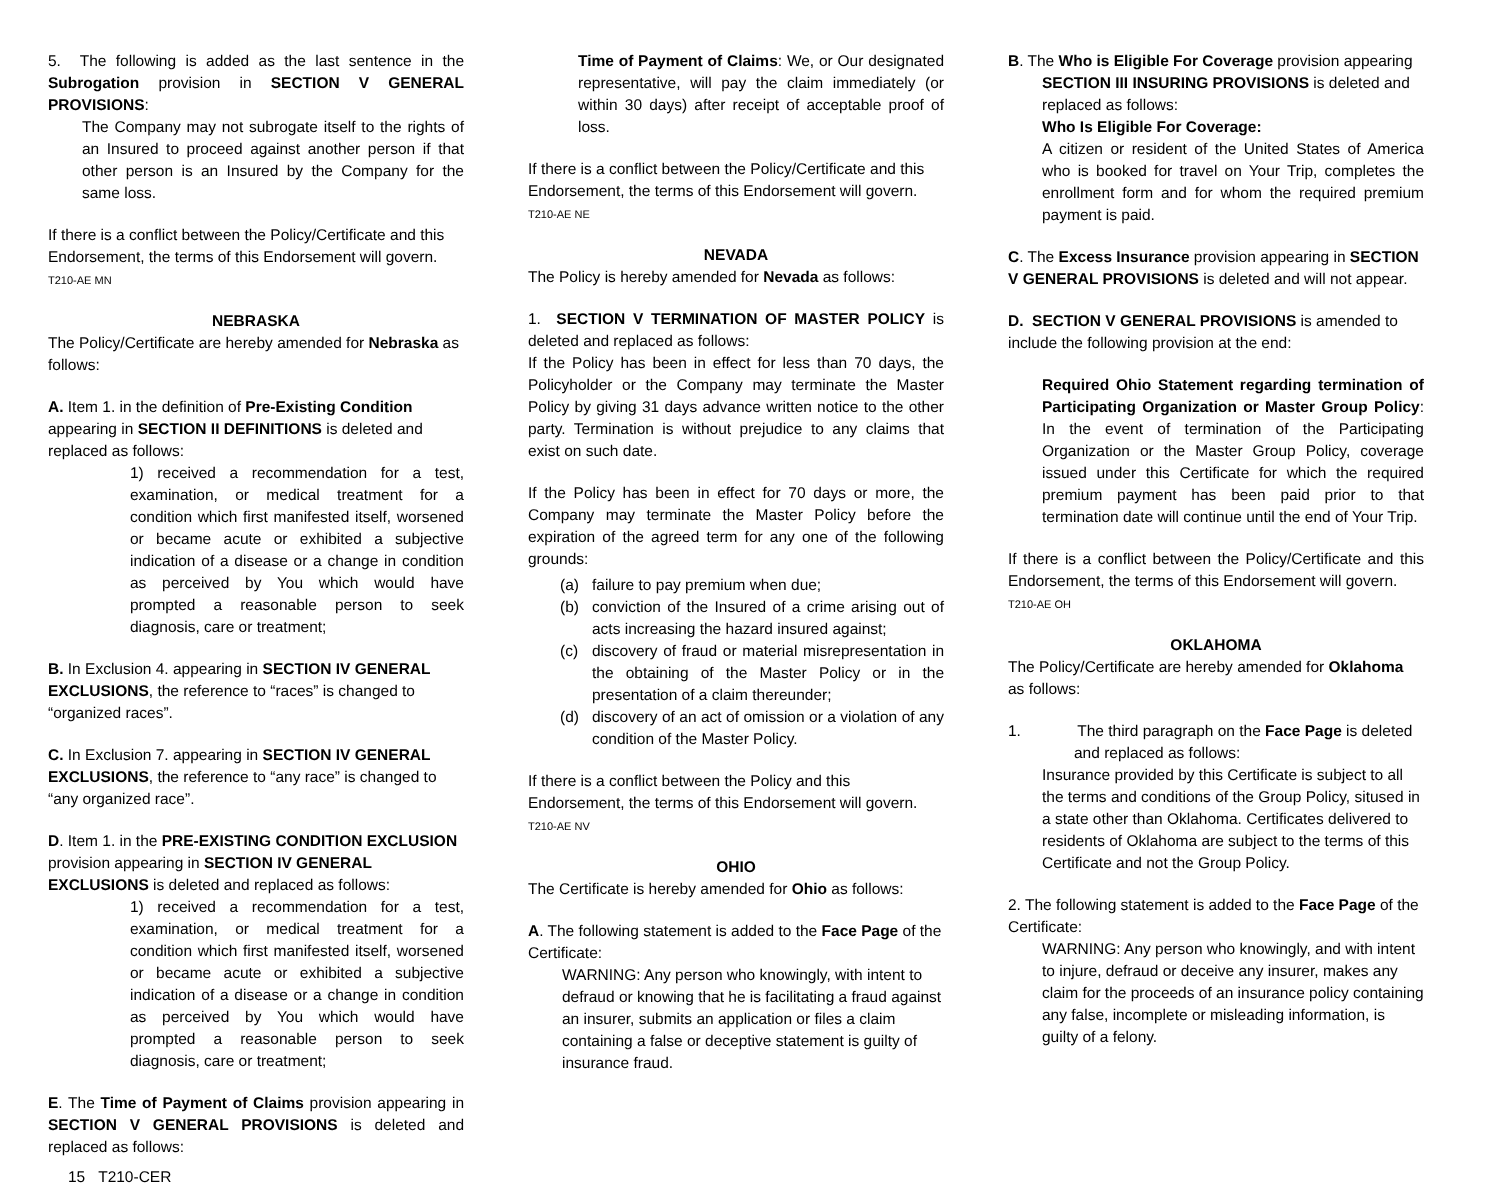5. The following is added as the last sentence in the Subrogation provision in SECTION V GENERAL PROVISIONS:
The Company may not subrogate itself to the rights of an Insured to proceed against another person if that other person is an Insured by the Company for the same loss.
If there is a conflict between the Policy/Certificate and this Endorsement, the terms of this Endorsement will govern.
T210-AE MN
NEBRASKA
The Policy/Certificate are hereby amended for Nebraska as follows:
A. Item 1. in the definition of Pre-Existing Condition appearing in SECTION II DEFINITIONS is deleted and replaced as follows:
1) received a recommendation for a test, examination, or medical treatment for a condition which first manifested itself, worsened or became acute or exhibited a subjective indication of a disease or a change in condition as perceived by You which would have prompted a reasonable person to seek diagnosis, care or treatment;
B. In Exclusion 4. appearing in SECTION IV GENERAL EXCLUSIONS, the reference to “races” is changed to “organized races”.
C. In Exclusion 7. appearing in SECTION IV GENERAL EXCLUSIONS, the reference to “any race” is changed to “any organized race”.
D. Item 1. in the PRE-EXISTING CONDITION EXCLUSION provision appearing in SECTION IV GENERAL EXCLUSIONS is deleted and replaced as follows:
1) received a recommendation for a test, examination, or medical treatment for a condition which first manifested itself, worsened or became acute or exhibited a subjective indication of a disease or a change in condition as perceived by You which would have prompted a reasonable person to seek diagnosis, care or treatment;
E. The Time of Payment of Claims provision appearing in SECTION V GENERAL PROVISIONS is deleted and replaced as follows:
15 T210-CER
Time of Payment of Claims: We, or Our designated representative, will pay the claim immediately (or within 30 days) after receipt of acceptable proof of loss.
If there is a conflict between the Policy/Certificate and this Endorsement, the terms of this Endorsement will govern.
T210-AE NE
NEVADA
The Policy is hereby amended for Nevada as follows:
1. SECTION V TERMINATION OF MASTER POLICY is deleted and replaced as follows:
If the Policy has been in effect for less than 70 days, the Policyholder or the Company may terminate the Master Policy by giving 31 days advance written notice to the other party. Termination is without prejudice to any claims that exist on such date.
If the Policy has been in effect for 70 days or more, the Company may terminate the Master Policy before the expiration of the agreed term for any one of the following grounds:
(a) failure to pay premium when due;
(b) conviction of the Insured of a crime arising out of acts increasing the hazard insured against;
(c) discovery of fraud or material misrepresentation in the obtaining of the Master Policy or in the presentation of a claim thereunder;
(d) discovery of an act of omission or a violation of any condition of the Master Policy.
If there is a conflict between the Policy and this Endorsement, the terms of this Endorsement will govern.
T210-AE NV
OHIO
The Certificate is hereby amended for Ohio as follows:
A. The following statement is added to the Face Page of the Certificate:
WARNING: Any person who knowingly, with intent to defraud or knowing that he is facilitating a fraud against an insurer, submits an application or files a claim containing a false or deceptive statement is guilty of insurance fraud.
B. The Who is Eligible For Coverage provision appearing
SECTION III INSURING PROVISIONS is deleted and replaced as follows:
Who Is Eligible For Coverage:
A citizen or resident of the United States of America who is booked for travel on Your Trip, completes the enrollment form and for whom the required premium payment is paid.
C. The Excess Insurance provision appearing in SECTION V GENERAL PROVISIONS is deleted and will not appear.
D. SECTION V GENERAL PROVISIONS is amended to include the following provision at the end:
Required Ohio Statement regarding termination of Participating Organization or Master Group Policy: In the event of termination of the Participating Organization or the Master Group Policy, coverage issued under this Certificate for which the required premium payment has been paid prior to that termination date will continue until the end of Your Trip.
If there is a conflict between the Policy/Certificate and this Endorsement, the terms of this Endorsement will govern.
T210-AE OH
OKLAHOMA
The Policy/Certificate are hereby amended for Oklahoma as follows:
1. The third paragraph on the Face Page is deleted
and replaced as follows:
Insurance provided by this Certificate is subject to all the terms and conditions of the Group Policy, sitused in a state other than Oklahoma. Certificates delivered to residents of Oklahoma are subject to the terms of this Certificate and not the Group Policy.
2. The following statement is added to the Face Page of the Certificate:
WARNING: Any person who knowingly, and with intent to injure, defraud or deceive any insurer, makes any claim for the proceeds of an insurance policy containing any false, incomplete or misleading information, is guilty of a felony.